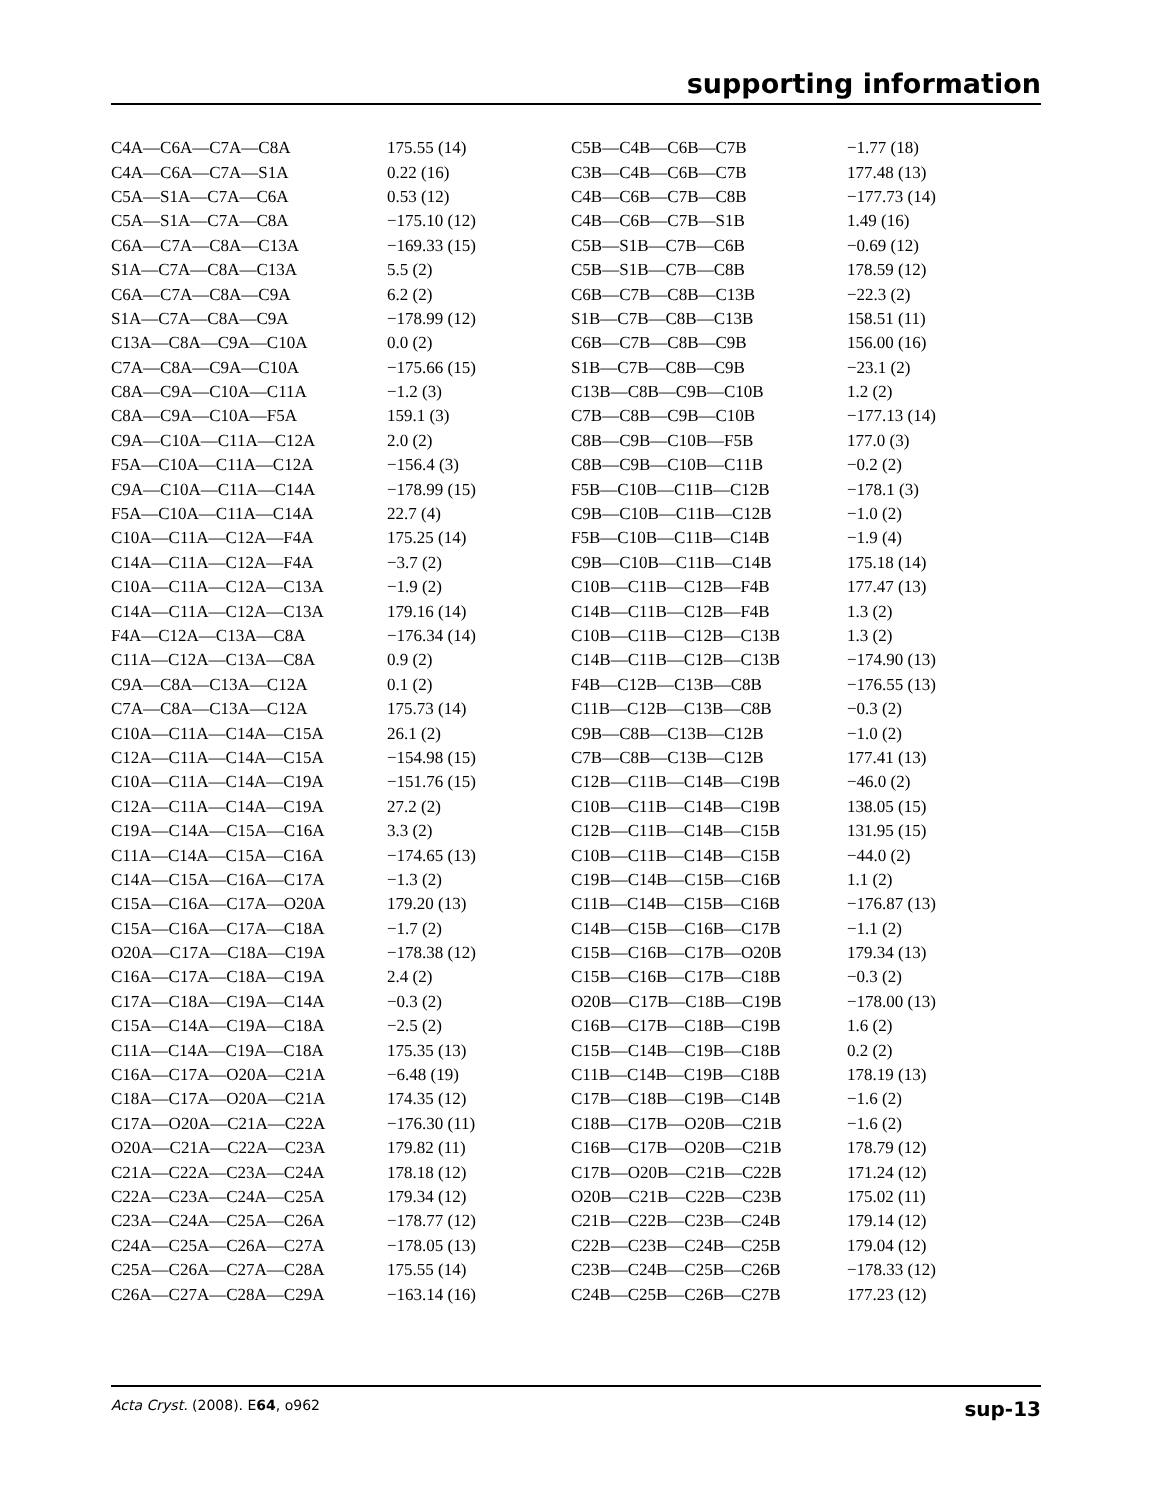supporting information
| C4A—C6A—C7A—C8A | 175.55 (14) | C5B—C4B—C6B—C7B | −1.77 (18) |
| C4A—C6A—C7A—S1A | 0.22 (16) | C3B—C4B—C6B—C7B | 177.48 (13) |
| C5A—S1A—C7A—C6A | 0.53 (12) | C4B—C6B—C7B—C8B | −177.73 (14) |
| C5A—S1A—C7A—C8A | −175.10 (12) | C4B—C6B—C7B—S1B | 1.49 (16) |
| C6A—C7A—C8A—C13A | −169.33 (15) | C5B—S1B—C7B—C6B | −0.69 (12) |
| S1A—C7A—C8A—C13A | 5.5 (2) | C5B—S1B—C7B—C8B | 178.59 (12) |
| C6A—C7A—C8A—C9A | 6.2 (2) | C6B—C7B—C8B—C13B | −22.3 (2) |
| S1A—C7A—C8A—C9A | −178.99 (12) | S1B—C7B—C8B—C13B | 158.51 (11) |
| C13A—C8A—C9A—C10A | 0.0 (2) | C6B—C7B—C8B—C9B | 156.00 (16) |
| C7A—C8A—C9A—C10A | −175.66 (15) | S1B—C7B—C8B—C9B | −23.1 (2) |
| C8A—C9A—C10A—C11A | −1.2 (3) | C13B—C8B—C9B—C10B | 1.2 (2) |
| C8A—C9A—C10A—F5A | 159.1 (3) | C7B—C8B—C9B—C10B | −177.13 (14) |
| C9A—C10A—C11A—C12A | 2.0 (2) | C8B—C9B—C10B—F5B | 177.0 (3) |
| F5A—C10A—C11A—C12A | −156.4 (3) | C8B—C9B—C10B—C11B | −0.2 (2) |
| C9A—C10A—C11A—C14A | −178.99 (15) | F5B—C10B—C11B—C12B | −178.1 (3) |
| F5A—C10A—C11A—C14A | 22.7 (4) | C9B—C10B—C11B—C12B | −1.0 (2) |
| C10A—C11A—C12A—F4A | 175.25 (14) | F5B—C10B—C11B—C14B | −1.9 (4) |
| C14A—C11A—C12A—F4A | −3.7 (2) | C9B—C10B—C11B—C14B | 175.18 (14) |
| C10A—C11A—C12A—C13A | −1.9 (2) | C10B—C11B—C12B—F4B | 177.47 (13) |
| C14A—C11A—C12A—C13A | 179.16 (14) | C14B—C11B—C12B—F4B | 1.3 (2) |
| F4A—C12A—C13A—C8A | −176.34 (14) | C10B—C11B—C12B—C13B | 1.3 (2) |
| C11A—C12A—C13A—C8A | 0.9 (2) | C14B—C11B—C12B—C13B | −174.90 (13) |
| C9A—C8A—C13A—C12A | 0.1 (2) | F4B—C12B—C13B—C8B | −176.55 (13) |
| C7A—C8A—C13A—C12A | 175.73 (14) | C11B—C12B—C13B—C8B | −0.3 (2) |
| C10A—C11A—C14A—C15A | 26.1 (2) | C9B—C8B—C13B—C12B | −1.0 (2) |
| C12A—C11A—C14A—C15A | −154.98 (15) | C7B—C8B—C13B—C12B | 177.41 (13) |
| C10A—C11A—C14A—C19A | −151.76 (15) | C12B—C11B—C14B—C19B | −46.0 (2) |
| C12A—C11A—C14A—C19A | 27.2 (2) | C10B—C11B—C14B—C19B | 138.05 (15) |
| C19A—C14A—C15A—C16A | 3.3 (2) | C12B—C11B—C14B—C15B | 131.95 (15) |
| C11A—C14A—C15A—C16A | −174.65 (13) | C10B—C11B—C14B—C15B | −44.0 (2) |
| C14A—C15A—C16A—C17A | −1.3 (2) | C19B—C14B—C15B—C16B | 1.1 (2) |
| C15A—C16A—C17A—O20A | 179.20 (13) | C11B—C14B—C15B—C16B | −176.87 (13) |
| C15A—C16A—C17A—C18A | −1.7 (2) | C14B—C15B—C16B—C17B | −1.1 (2) |
| O20A—C17A—C18A—C19A | −178.38 (12) | C15B—C16B—C17B—O20B | 179.34 (13) |
| C16A—C17A—C18A—C19A | 2.4 (2) | C15B—C16B—C17B—C18B | −0.3 (2) |
| C17A—C18A—C19A—C14A | −0.3 (2) | O20B—C17B—C18B—C19B | −178.00 (13) |
| C15A—C14A—C19A—C18A | −2.5 (2) | C16B—C17B—C18B—C19B | 1.6 (2) |
| C11A—C14A—C19A—C18A | 175.35 (13) | C15B—C14B—C19B—C18B | 0.2 (2) |
| C16A—C17A—O20A—C21A | −6.48 (19) | C11B—C14B—C19B—C18B | 178.19 (13) |
| C18A—C17A—O20A—C21A | 174.35 (12) | C17B—C18B—C19B—C14B | −1.6 (2) |
| C17A—O20A—C21A—C22A | −176.30 (11) | C18B—C17B—O20B—C21B | −1.6 (2) |
| O20A—C21A—C22A—C23A | 179.82 (11) | C16B—C17B—O20B—C21B | 178.79 (12) |
| C21A—C22A—C23A—C24A | 178.18 (12) | C17B—O20B—C21B—C22B | 171.24 (12) |
| C22A—C23A—C24A—C25A | 179.34 (12) | O20B—C21B—C22B—C23B | 175.02 (11) |
| C23A—C24A—C25A—C26A | −178.77 (12) | C21B—C22B—C23B—C24B | 179.14 (12) |
| C24A—C25A—C26A—C27A | −178.05 (13) | C22B—C23B—C24B—C25B | 179.04 (12) |
| C25A—C26A—C27A—C28A | 175.55 (14) | C23B—C24B—C25B—C26B | −178.33 (12) |
| C26A—C27A—C28A—C29A | −163.14 (16) | C24B—C25B—C26B—C27B | 177.23 (12) |
Acta Cryst. (2008). E64, o962 sup-13